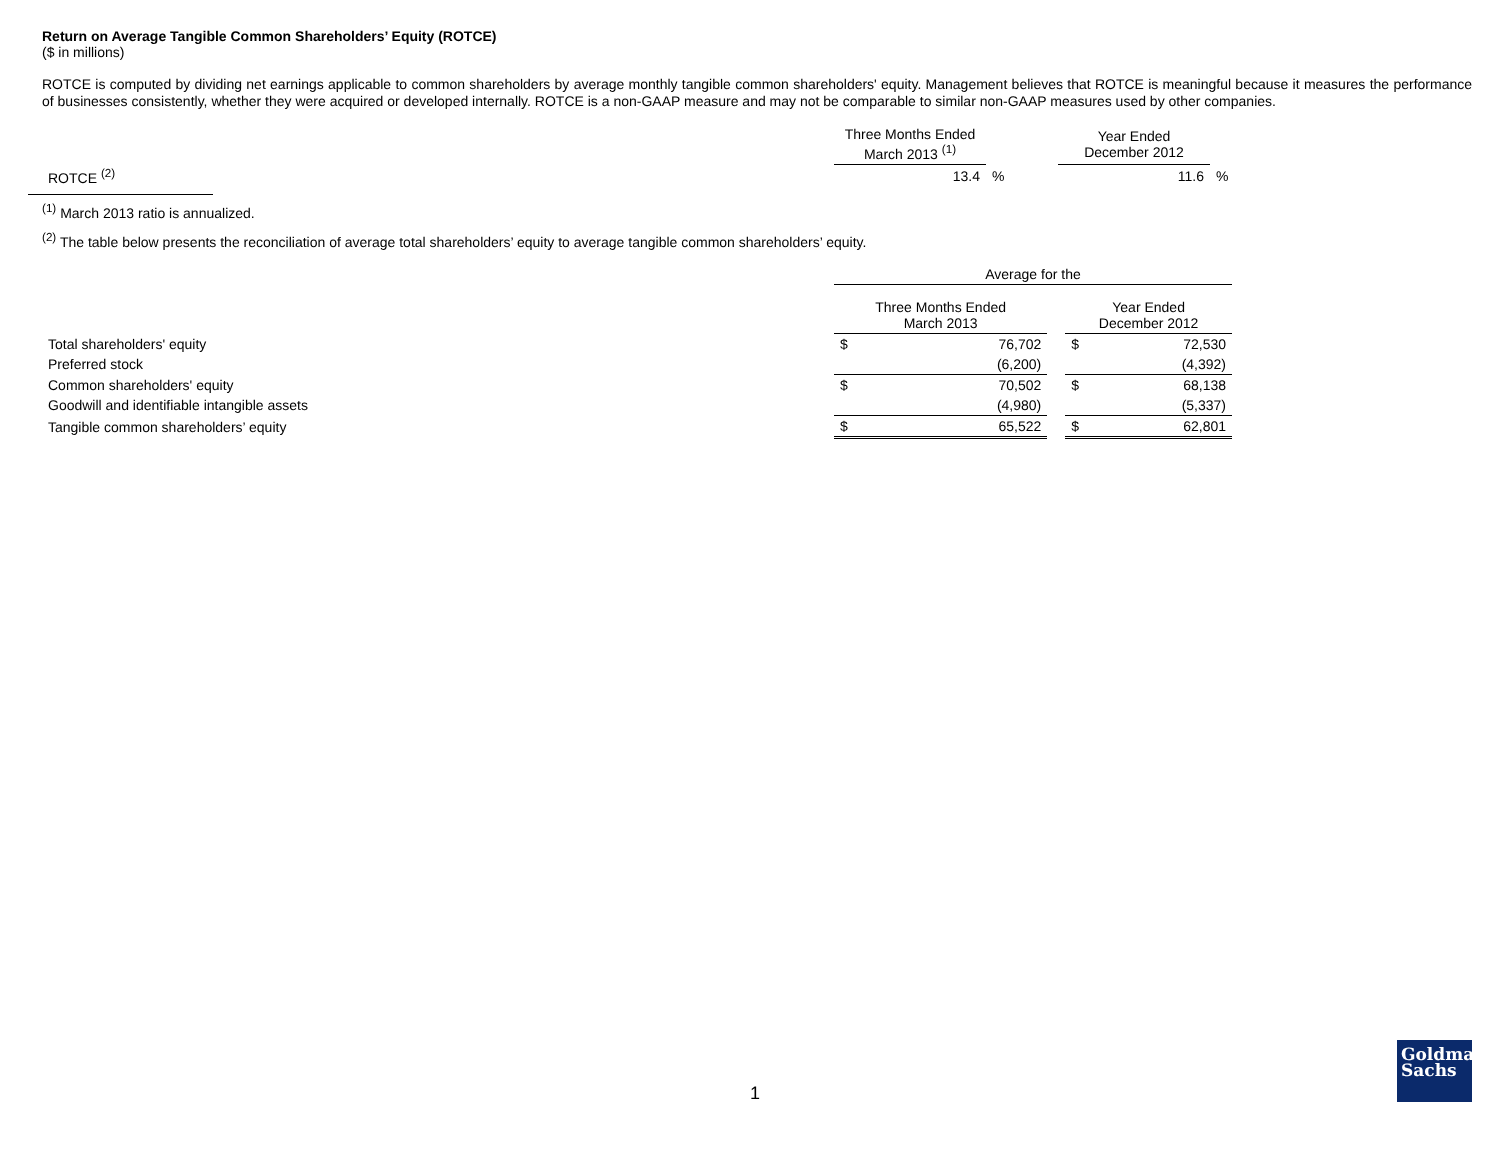Return on Average Tangible Common Shareholders’ Equity (ROTCE)
($ in millions)
ROTCE is computed by dividing net earnings applicable to common shareholders by average monthly tangible common shareholders' equity. Management believes that ROTCE is meaningful because it measures the performance of businesses consistently, whether they were acquired or developed internally. ROTCE is a non-GAAP measure and may not be comparable to similar non-GAAP measures used by other companies.
| | Three Months Ended March 2013 <sup>(1)</sup> | | Year Ended December 2012 | |
| --- | --- | --- | --- | --- |
| ROTCE <sup>(2)</sup> | 13.4 | % | 11.6 | % |
<sup>(1)</sup> March 2013 ratio is annualized.
<sup>(2)</sup> The table below presents the reconciliation of average total shareholders’ equity to average tangible common shareholders’ equity.
| | Average for the | | | | |
| --- | --- | --- | --- | --- | --- |
| | Three Months Ended March 2013 | | | Year Ended December 2012 | |
| Total shareholders' equity | $ | 76,702 | | $ | 72,530 |
| Preferred stock | | (6,200) | | | (4,392) |
| Common shareholders' equity | $ | 70,502 | | $ | 68,138 |
| Goodwill and identifiable intangible assets | | (4,980) | | | (5,337) |
| Tangible common shareholders’ equity | $ | 65,522 | | $ | 62,801 |
1
Goldman
Sachs